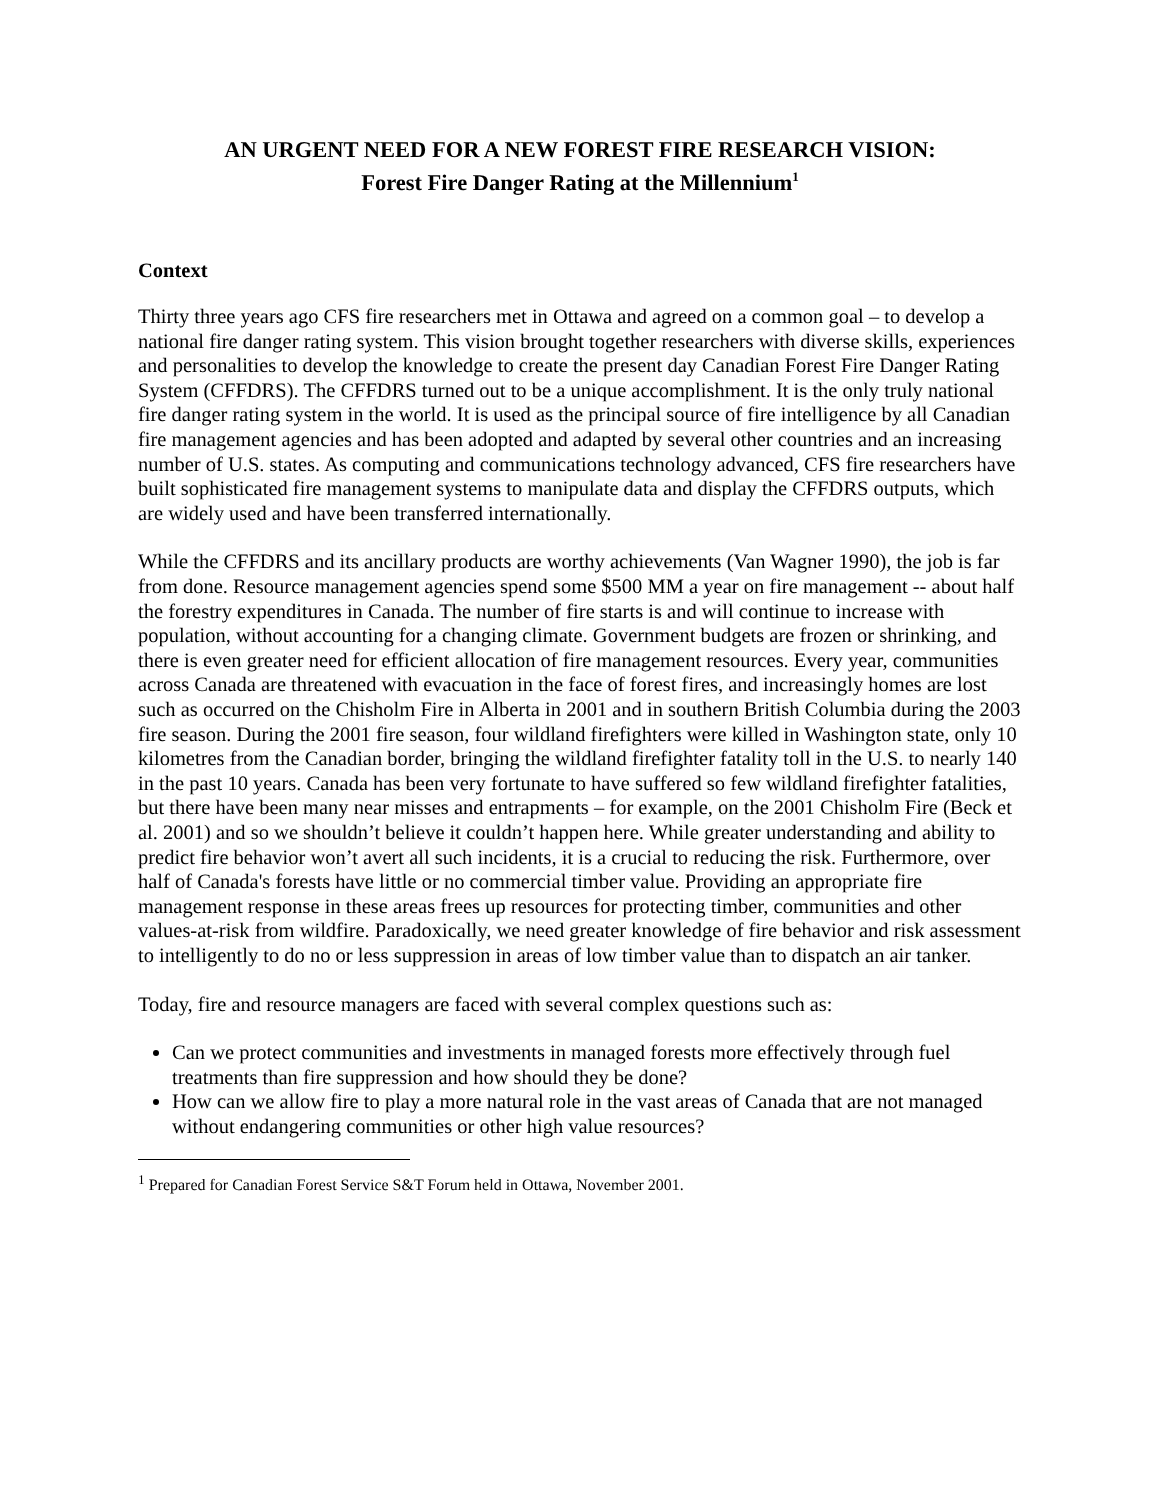AN URGENT NEED FOR A NEW FOREST FIRE RESEARCH VISION:
Forest Fire Danger Rating at the Millennium<sup>1</sup>
Context
Thirty three years ago CFS fire researchers met in Ottawa and agreed on a common goal – to develop a national fire danger rating system. This vision brought together researchers with diverse skills, experiences and personalities to develop the knowledge to create the present day Canadian Forest Fire Danger Rating System (CFFDRS). The CFFDRS turned out to be a unique accomplishment. It is the only truly national fire danger rating system in the world. It is used as the principal source of fire intelligence by all Canadian fire management agencies and has been adopted and adapted by several other countries and an increasing number of U.S. states. As computing and communications technology advanced, CFS fire researchers have built sophisticated fire management systems to manipulate data and display the CFFDRS outputs, which are widely used and have been transferred internationally.
While the CFFDRS and its ancillary products are worthy achievements (Van Wagner 1990), the job is far from done. Resource management agencies spend some $500 MM a year on fire management -- about half the forestry expenditures in Canada. The number of fire starts is and will continue to increase with population, without accounting for a changing climate. Government budgets are frozen or shrinking, and there is even greater need for efficient allocation of fire management resources. Every year, communities across Canada are threatened with evacuation in the face of forest fires, and increasingly homes are lost such as occurred on the Chisholm Fire in Alberta in 2001 and in southern British Columbia during the 2003 fire season. During the 2001 fire season, four wildland firefighters were killed in Washington state, only 10 kilometres from the Canadian border, bringing the wildland firefighter fatality toll in the U.S. to nearly 140 in the past 10 years. Canada has been very fortunate to have suffered so few wildland firefighter fatalities, but there have been many near misses and entrapments – for example, on the 2001 Chisholm Fire (Beck et al. 2001) and so we shouldn’t believe it couldn’t happen here. While greater understanding and ability to predict fire behavior won’t avert all such incidents, it is a crucial to reducing the risk. Furthermore, over half of Canada's forests have little or no commercial timber value. Providing an appropriate fire management response in these areas frees up resources for protecting timber, communities and other values-at-risk from wildfire. Paradoxically, we need greater knowledge of fire behavior and risk assessment to intelligently to do no or less suppression in areas of low timber value than to dispatch an air tanker.
Today, fire and resource managers are faced with several complex questions such as:
Can we protect communities and investments in managed forests more effectively through fuel treatments than fire suppression and how should they be done?
How can we allow fire to play a more natural role in the vast areas of Canada that are not managed without endangering communities or other high value resources?
<sup>1</sup> Prepared for Canadian Forest Service S&T Forum held in Ottawa, November 2001.